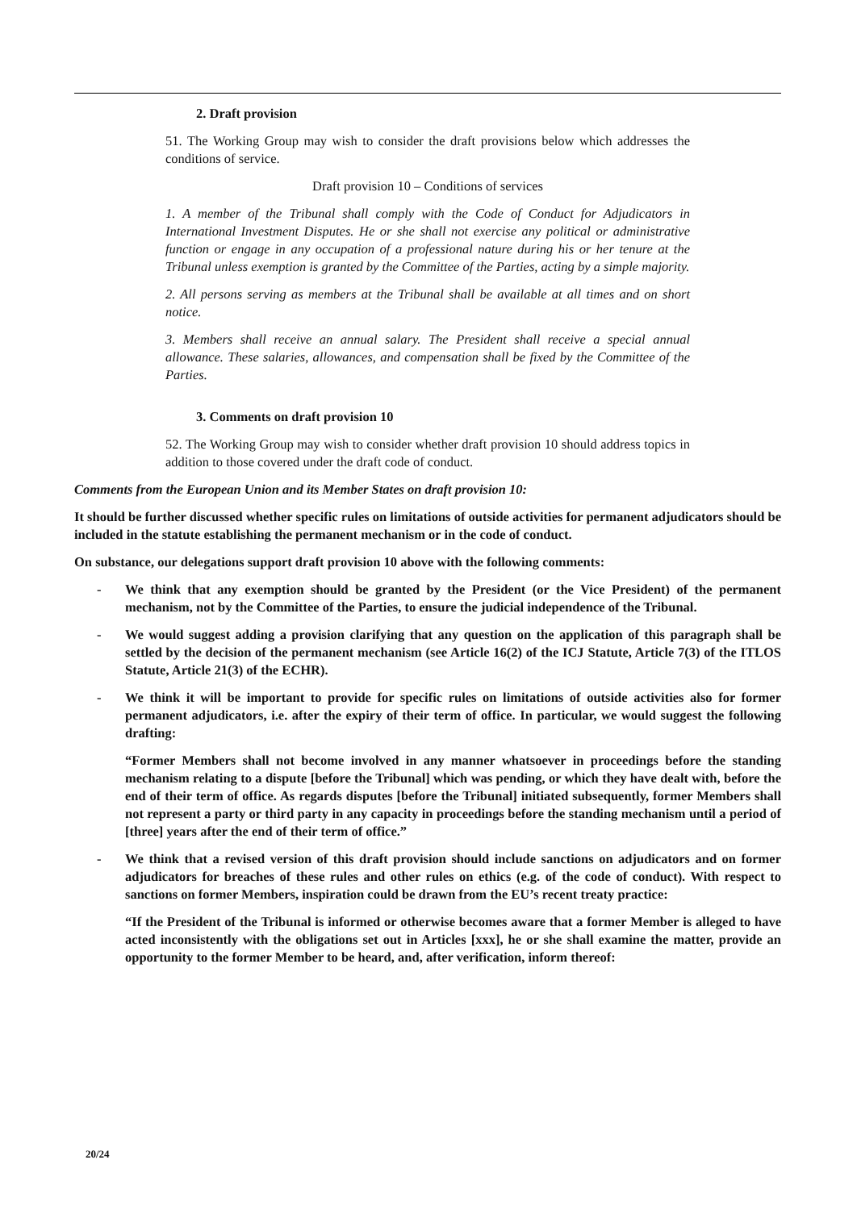2. Draft provision
51. The Working Group may wish to consider the draft provisions below which addresses the conditions of service.
Draft provision 10 – Conditions of services
1. A member of the Tribunal shall comply with the Code of Conduct for Adjudicators in International Investment Disputes. He or she shall not exercise any political or administrative function or engage in any occupation of a professional nature during his or her tenure at the Tribunal unless exemption is granted by the Committee of the Parties, acting by a simple majority.
2. All persons serving as members at the Tribunal shall be available at all times and on short notice.
3. Members shall receive an annual salary. The President shall receive a special annual allowance. These salaries, allowances, and compensation shall be fixed by the Committee of the Parties.
3. Comments on draft provision 10
52. The Working Group may wish to consider whether draft provision 10 should address topics in addition to those covered under the draft code of conduct.
Comments from the European Union and its Member States on draft provision 10:
It should be further discussed whether specific rules on limitations of outside activities for permanent adjudicators should be included in the statute establishing the permanent mechanism or in the code of conduct.
On substance, our delegations support draft provision 10 above with the following comments:
- We think that any exemption should be granted by the President (or the Vice President) of the permanent mechanism, not by the Committee of the Parties, to ensure the judicial independence of the Tribunal.
- We would suggest adding a provision clarifying that any question on the application of this paragraph shall be settled by the decision of the permanent mechanism (see Article 16(2) of the ICJ Statute, Article 7(3) of the ITLOS Statute, Article 21(3) of the ECHR).
- We think it will be important to provide for specific rules on limitations of outside activities also for former permanent adjudicators, i.e. after the expiry of their term of office. In particular, we would suggest the following drafting:
“Former Members shall not become involved in any manner whatsoever in proceedings before the standing mechanism relating to a dispute [before the Tribunal] which was pending, or which they have dealt with, before the end of their term of office. As regards disputes [before the Tribunal] initiated subsequently, former Members shall not represent a party or third party in any capacity in proceedings before the standing mechanism until a period of [three] years after the end of their term of office.”
- We think that a revised version of this draft provision should include sanctions on adjudicators and on former adjudicators for breaches of these rules and other rules on ethics (e.g. of the code of conduct). With respect to sanctions on former Members, inspiration could be drawn from the EU’s recent treaty practice:
“If the President of the Tribunal is informed or otherwise becomes aware that a former Member is alleged to have acted inconsistently with the obligations set out in Articles [xxx], he or she shall examine the matter, provide an opportunity to the former Member to be heard, and, after verification, inform thereof:
20/24